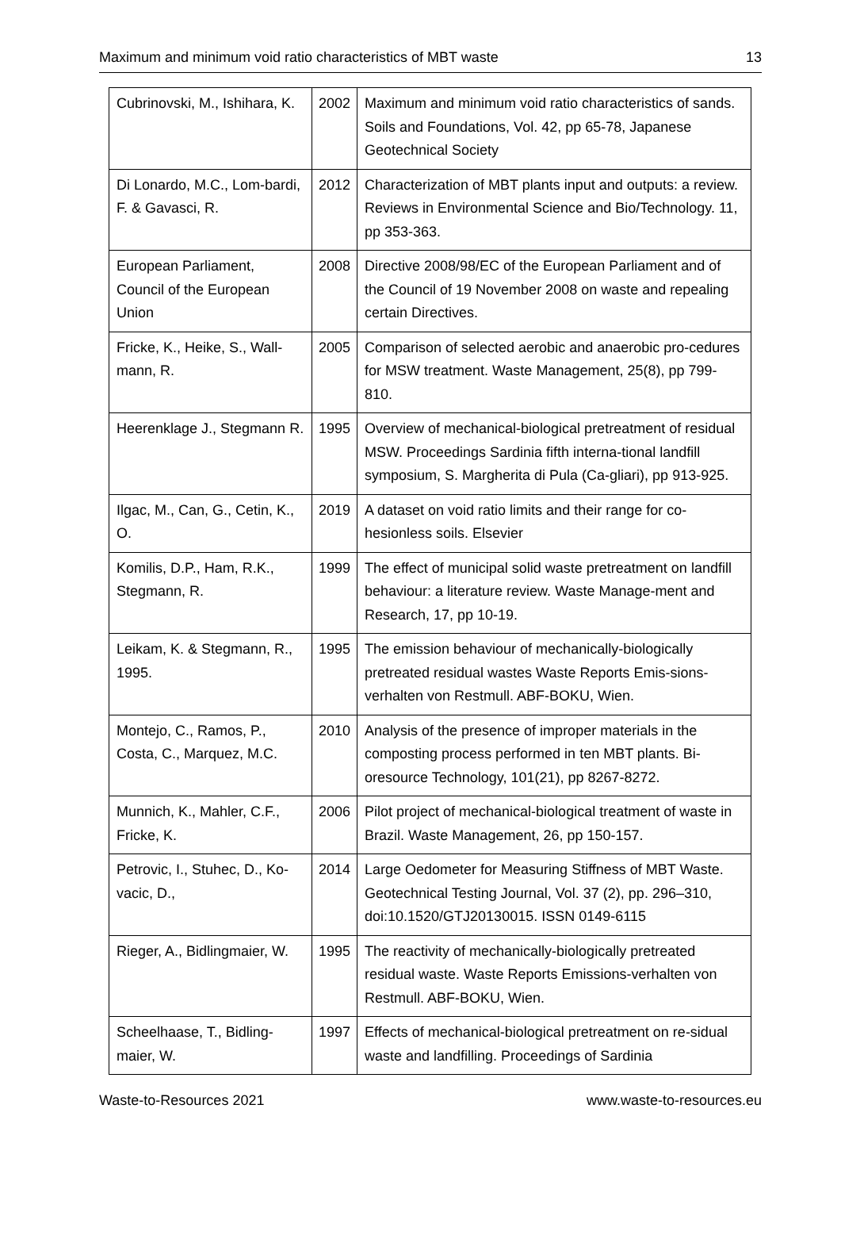Maximum and minimum void ratio characteristics of MBT waste 13
| Cubrinovski, M., Ishihara, K. | 2002 | Maximum and minimum void ratio characteristics of sands. Soils and Foundations, Vol. 42, pp 65-78, Japanese Geotechnical Society |
| Di Lonardo, M.C., Lom-bardi, F. & Gavasci, R. | 2012 | Characterization of MBT plants input and outputs: a review. Reviews in Environmental Science and Bio/Technology. 11, pp 353-363. |
| European Parliament, Council of the European Union | 2008 | Directive 2008/98/EC of the European Parliament and of the Council of 19 November 2008 on waste and repealing certain Directives. |
| Fricke, K., Heike, S., Wall-mann, R. | 2005 | Comparison of selected aerobic and anaerobic pro-cedures for MSW treatment. Waste Management, 25(8), pp 799-810. |
| Heerenklage J., Stegmann R. | 1995 | Overview of mechanical-biological pretreatment of residual MSW. Proceedings Sardinia fifth interna-tional landfill symposium, S. Margherita di Pula (Ca-gliari), pp 913-925. |
| Ilgac, M., Can, G., Cetin, K., O. | 2019 | A dataset on void ratio limits and their range for co-hesionless soils. Elsevier |
| Komilis, D.P., Ham, R.K., Stegmann, R. | 1999 | The effect of municipal solid waste pretreatment on landfill behaviour: a literature review. Waste Manage-ment and Research, 17, pp 10-19. |
| Leikam, K. & Stegmann, R., 1995. | 1995 | The emission behaviour of mechanically-biologically pretreated residual wastes Waste Reports Emis-sions-verhalten von Restmull. ABF-BOKU, Wien. |
| Montejo, C., Ramos, P., Costa, C., Marquez, M.C. | 2010 | Analysis of the presence of improper materials in the composting process performed in ten MBT plants. Bi-oresource Technology, 101(21), pp 8267-8272. |
| Munnich, K., Mahler, C.F., Fricke, K. | 2006 | Pilot project of mechanical-biological treatment of waste in Brazil. Waste Management, 26, pp 150-157. |
| Petrovic, I., Stuhec, D., Ko-vacic, D., | 2014 | Large Oedometer for Measuring Stiffness of MBT Waste. Geotechnical Testing Journal, Vol. 37 (2), pp. 296–310, doi:10.1520/GTJ20130015. ISSN 0149-6115 |
| Rieger, A., Bidlingmaier, W. | 1995 | The reactivity of mechanically-biologically pretreated residual waste. Waste Reports Emissions-verhalten von Restmull. ABF-BOKU, Wien. |
| Scheelhaase, T., Bidling-maier, W. | 1997 | Effects of mechanical-biological pretreatment on re-sidual waste and landfilling. Proceedings of Sardinia |
Waste-to-Resources 2021 www.waste-to-resources.eu